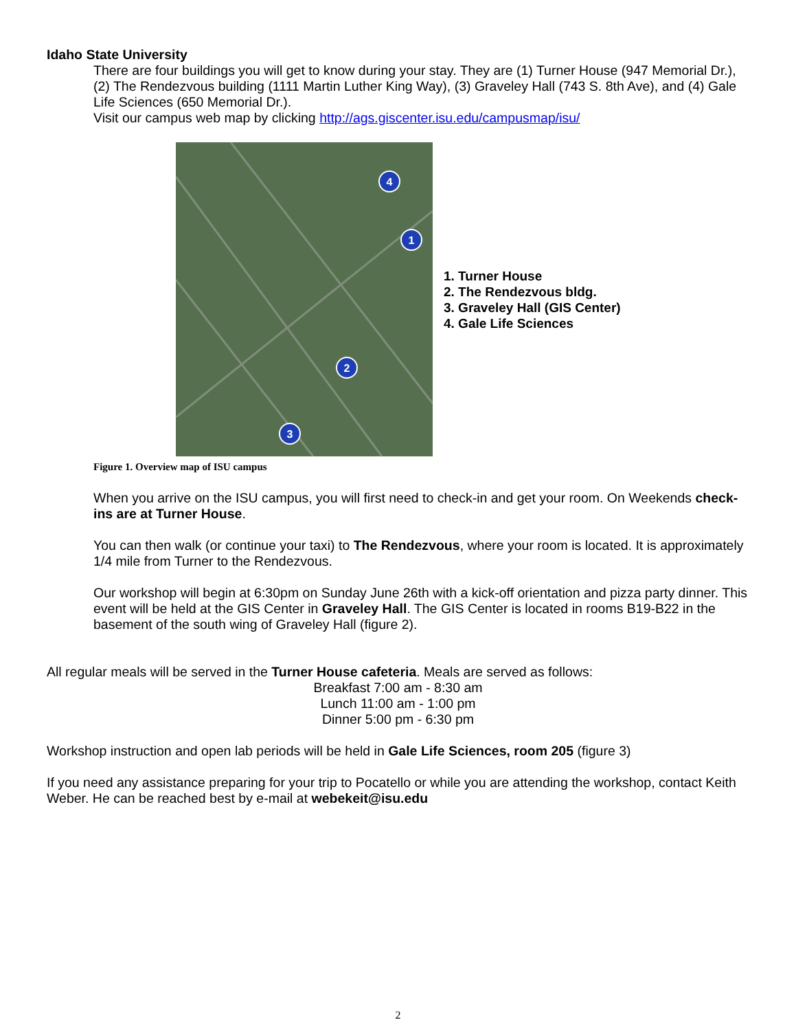Idaho State University
There are four buildings you will get to know during your stay. They are (1) Turner House (947 Memorial Dr.), (2) The Rendezvous building (1111 Martin Luther King Way), (3) Graveley Hall (743 S. 8th Ave), and (4) Gale Life Sciences (650 Memorial Dr.).
Visit our campus web map by clicking http://ags.giscenter.isu.edu/campusmap/isu/
4
1
2
3
1. Turner House
2. The Rendezvous bldg.
3. Graveley Hall (GIS Center)
4. Gale Life Sciences
Figure 1. Overview map of ISU campus
When you arrive on the ISU campus, you will first need to check-in and get your room. On Weekends check-ins are at Turner House.
You can then walk (or continue your taxi) to The Rendezvous, where your room is located. It is approximately 1/4 mile from Turner to the Rendezvous.
Our workshop will begin at 6:30pm on Sunday June 26th with a kick-off orientation and pizza party dinner. This event will be held at the GIS Center in Graveley Hall. The GIS Center is located in rooms B19-B22 in the basement of the south wing of Graveley Hall (figure 2).
All regular meals will be served in the Turner House cafeteria. Meals are served as follows:
Breakfast 7:00 am - 8:30 am
Lunch 11:00 am - 1:00 pm
Dinner 5:00 pm - 6:30 pm
Workshop instruction and open lab periods will be held in Gale Life Sciences, room 205 (figure 3)
If you need any assistance preparing for your trip to Pocatello or while you are attending the workshop, contact Keith Weber. He can be reached best by e-mail at webekeit@isu.edu
2